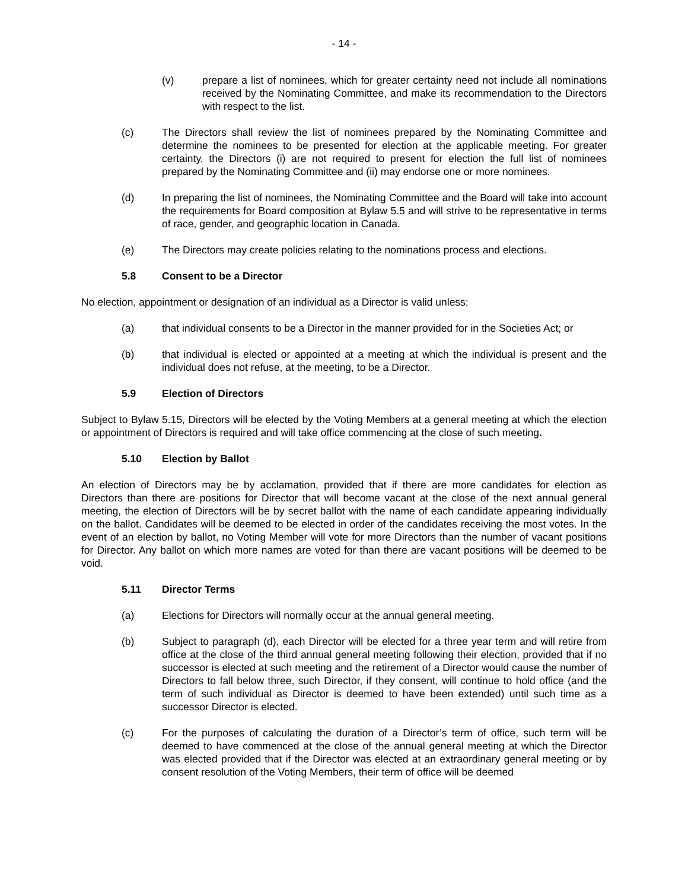- 14 -
(v) prepare a list of nominees, which for greater certainty need not include all nominations received by the Nominating Committee, and make its recommendation to the Directors with respect to the list.
(c) The Directors shall review the list of nominees prepared by the Nominating Committee and determine the nominees to be presented for election at the applicable meeting. For greater certainty, the Directors (i) are not required to present for election the full list of nominees prepared by the Nominating Committee and (ii) may endorse one or more nominees.
(d) In preparing the list of nominees, the Nominating Committee and the Board will take into account the requirements for Board composition at Bylaw 5.5 and will strive to be representative in terms of race, gender, and geographic location in Canada.
(e) The Directors may create policies relating to the nominations process and elections.
5.8 Consent to be a Director
No election, appointment or designation of an individual as a Director is valid unless:
(a) that individual consents to be a Director in the manner provided for in the Societies Act; or
(b) that individual is elected or appointed at a meeting at which the individual is present and the individual does not refuse, at the meeting, to be a Director.
5.9 Election of Directors
Subject to Bylaw 5.15, Directors will be elected by the Voting Members at a general meeting at which the election or appointment of Directors is required and will take office commencing at the close of such meeting.
5.10 Election by Ballot
An election of Directors may be by acclamation, provided that if there are more candidates for election as Directors than there are positions for Director that will become vacant at the close of the next annual general meeting, the election of Directors will be by secret ballot with the name of each candidate appearing individually on the ballot. Candidates will be deemed to be elected in order of the candidates receiving the most votes. In the event of an election by ballot, no Voting Member will vote for more Directors than the number of vacant positions for Director. Any ballot on which more names are voted for than there are vacant positions will be deemed to be void.
5.11 Director Terms
(a) Elections for Directors will normally occur at the annual general meeting.
(b) Subject to paragraph (d), each Director will be elected for a three year term and will retire from office at the close of the third annual general meeting following their election, provided that if no successor is elected at such meeting and the retirement of a Director would cause the number of Directors to fall below three, such Director, if they consent, will continue to hold office (and the term of such individual as Director is deemed to have been extended) until such time as a successor Director is elected.
(c) For the purposes of calculating the duration of a Director’s term of office, such term will be deemed to have commenced at the close of the annual general meeting at which the Director was elected provided that if the Director was elected at an extraordinary general meeting or by consent resolution of the Voting Members, their term of office will be deemed